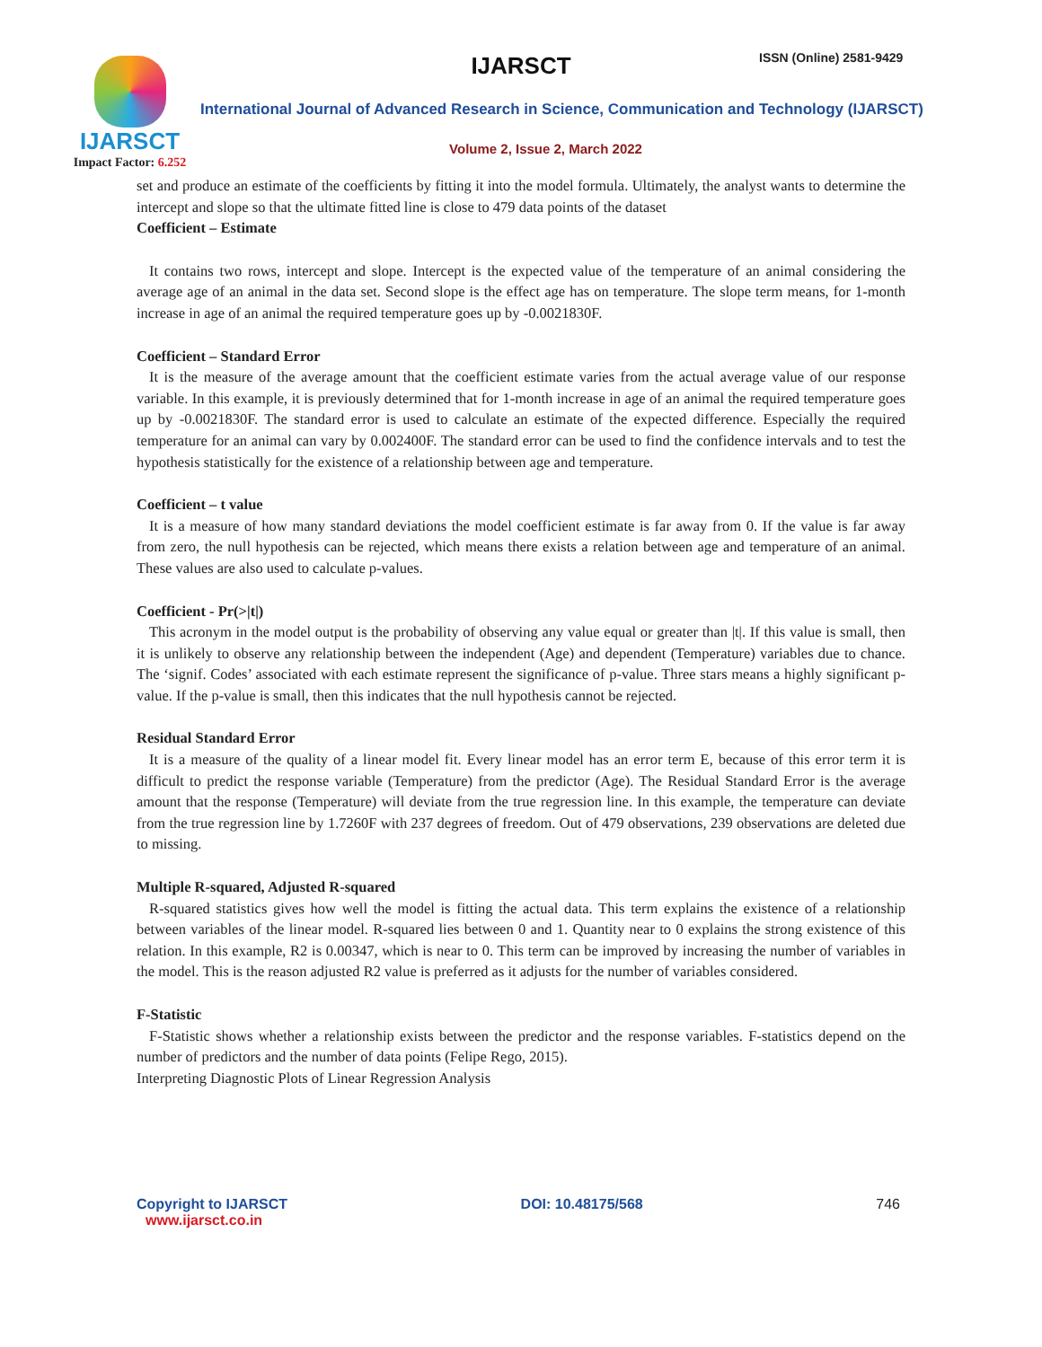IJARSCT
Impact Factor: 6.252
IJARSCT ISSN (Online) 2581-9429
International Journal of Advanced Research in Science, Communication and Technology (IJARSCT)
Volume 2, Issue 2, March 2022
set and produce an estimate of the coefficients by fitting it into the model formula. Ultimately, the analyst wants to determine the intercept and slope so that the ultimate fitted line is close to 479 data points of the dataset
Coefficient – Estimate
It contains two rows, intercept and slope. Intercept is the expected value of the temperature of an animal considering the average age of an animal in the data set. Second slope is the effect age has on temperature. The slope term means, for 1-month increase in age of an animal the required temperature goes up by -0.0021830F.
Coefficient – Standard Error
It is the measure of the average amount that the coefficient estimate varies from the actual average value of our response variable. In this example, it is previously determined that for 1-month increase in age of an animal the required temperature goes up by -0.0021830F. The standard error is used to calculate an estimate of the expected difference. Especially the required temperature for an animal can vary by 0.002400F. The standard error can be used to find the confidence intervals and to test the hypothesis statistically for the existence of a relationship between age and temperature.
Coefficient – t value
It is a measure of how many standard deviations the model coefficient estimate is far away from 0. If the value is far away from zero, the null hypothesis can be rejected, which means there exists a relation between age and temperature of an animal. These values are also used to calculate p-values.
Coefficient - Pr(>|t|)
This acronym in the model output is the probability of observing any value equal or greater than |t|. If this value is small, then it is unlikely to observe any relationship between the independent (Age) and dependent (Temperature) variables due to chance. The ‘signif. Codes’ associated with each estimate represent the significance of p-value. Three stars means a highly significant p-value. If the p-value is small, then this indicates that the null hypothesis cannot be rejected.
Residual Standard Error
It is a measure of the quality of a linear model fit. Every linear model has an error term E, because of this error term it is difficult to predict the response variable (Temperature) from the predictor (Age). The Residual Standard Error is the average amount that the response (Temperature) will deviate from the true regression line. In this example, the temperature can deviate from the true regression line by 1.7260F with 237 degrees of freedom. Out of 479 observations, 239 observations are deleted due to missing.
Multiple R-squared, Adjusted R-squared
R-squared statistics gives how well the model is fitting the actual data. This term explains the existence of a relationship between variables of the linear model. R-squared lies between 0 and 1. Quantity near to 0 explains the strong existence of this relation. In this example, R2 is 0.00347, which is near to 0. This term can be improved by increasing the number of variables in the model. This is the reason adjusted R2 value is preferred as it adjusts for the number of variables considered.
F-Statistic
F-Statistic shows whether a relationship exists between the predictor and the response variables. F-statistics depend on the number of predictors and the number of data points (Felipe Rego, 2015).
Interpreting Diagnostic Plots of Linear Regression Analysis
Copyright to IJARSCT
www.ijarsct.co.in
DOI: 10.48175/568 746